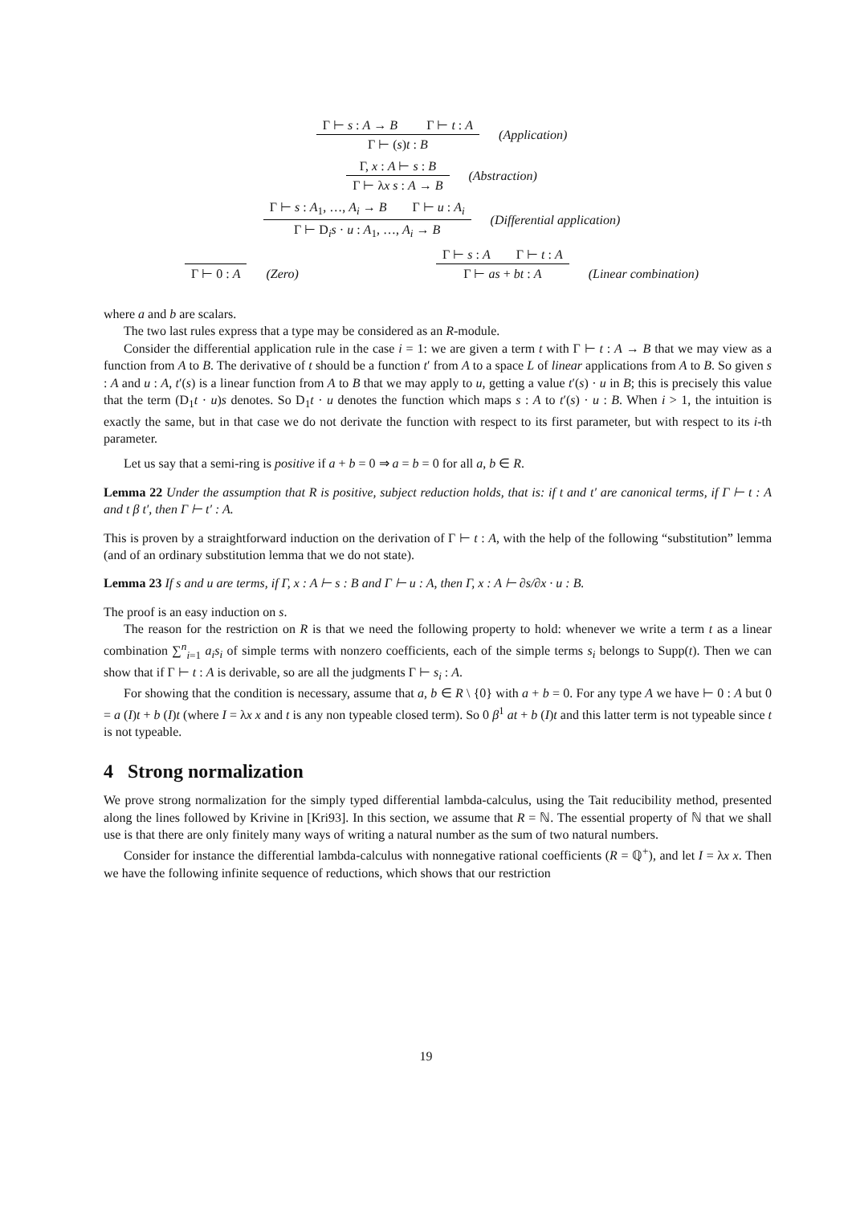Γ ⊢ s : A → B Γ ⊢ t : A
Γ ⊢ (s)t : B
(Application)
Γ, x : A ⊢ s : B
Γ ⊢ λx s : A → B
(Abstraction)
Γ ⊢ s : A<sub>1</sub>, …, A<sub>i</sub> → B Γ ⊢ u : A<sub>i</sub>
Γ ⊢ D<sub>i</sub>s · u : A<sub>1</sub>, …, A<sub>i</sub> → B
(Differential application)
Γ ⊢ 0 : A
(Zero)
Γ ⊢ s : A Γ ⊢ t : A
Γ ⊢ as + bt : A
(Linear combination)
where a and b are scalars.
The two last rules express that a type may be considered as an R-module.
Consider the differential application rule in the case i = 1: we are given a term t with Γ ⊢ t : A → B that we may view as a function from A to B. The derivative of t should be a function t′ from A to a space L of linear applications from A to B. So given s : A and u : A, t′(s) is a linear function from A to B that we may apply to u, getting a value t′(s) · u in B; this is precisely this value that the term (D<sub>1</sub>t · u)s denotes. So D<sub>1</sub>t · u denotes the function which maps s : A to t′(s) · u : B. When i > 1, the intuition is exactly the same, but in that case we do not derivate the function with respect to its first parameter, but with respect to its i-th parameter.
Let us say that a semi-ring is positive if a + b = 0 ⇒ a = b = 0 for all a, b ∈ R.
Lemma 22 Under the assumption that R is positive, subject reduction holds, that is: if t and t′ are canonical terms, if Γ ⊢ t : A and t β t′, then Γ ⊢ t′ : A.
This is proven by a straightforward induction on the derivation of Γ ⊢ t : A, with the help of the following “substitution” lemma (and of an ordinary substitution lemma that we do not state).
Lemma 23 If s and u are terms, if Γ, x : A ⊢ s : B and Γ ⊢ u : A, then Γ, x : A ⊢ ∂s/∂x · u : B.
The proof is an easy induction on s.
The reason for the restriction on R is that we need the following property to hold: whenever we write a term t as a linear combination ∑<sup>n</sup><sub>i=1</sub> a<sub>i</sub>s<sub>i</sub> of simple terms with nonzero coefficients, each of the simple terms s<sub>i</sub> belongs to Supp(t). Then we can show that if Γ ⊢ t : A is derivable, so are all the judgments Γ ⊢ s<sub>i</sub> : A.
For showing that the condition is necessary, assume that a, b ∈ R \ {0} with a + b = 0. For any type A we have ⊢ 0 : A but 0 = a (I)t + b (I)t (where I = λx x and t is any non typeable closed term). So 0 β<sup>1</sup> at + b (I)t and this latter term is not typeable since t is not typeable.
4 Strong normalization
We prove strong normalization for the simply typed differential lambda-calculus, using the Tait reducibility method, presented along the lines followed by Krivine in [Kri93]. In this section, we assume that R = ℕ. The essential property of ℕ that we shall use is that there are only finitely many ways of writing a natural number as the sum of two natural numbers.
Consider for instance the differential lambda-calculus with nonnegative rational coefficients (R = ℚ<sup>+</sup>), and let I = λx x. Then we have the following infinite sequence of reductions, which shows that our restriction
19